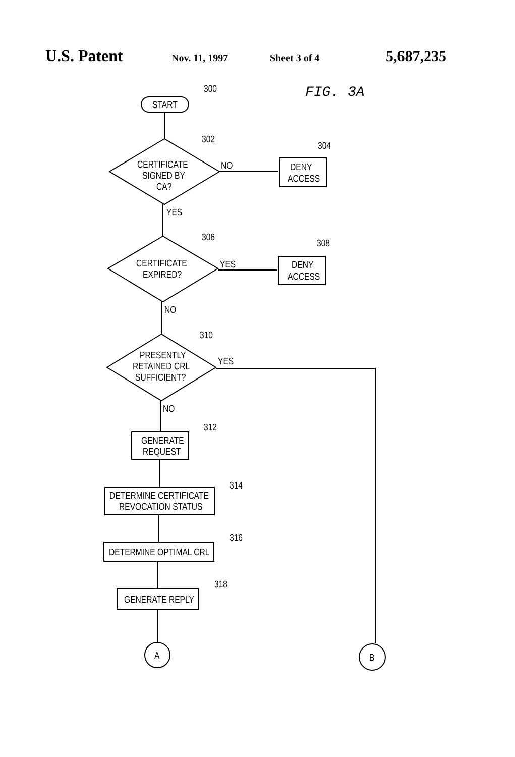U.S. Patent Nov. 11, 1997 Sheet 3 of 4 5,687,235
FIG. 3A
START
300
CERTIFICATE
SIGNED BY
CA?
302
DENY
ACCESS
NO
304
YES
CERTIFICATE
EXPIRED?
306
DENY
ACCESS
YES
308
NO
PRESENTLY
RETAINED CRL
SUFFICIENT?
310
YES
NO
GENERATE
REQUEST
312
DETERMINE CERTIFICATE
REVOCATION STATUS
314
DETERMINE OPTIMAL CRL
316
GENERATE REPLY
318
A
B